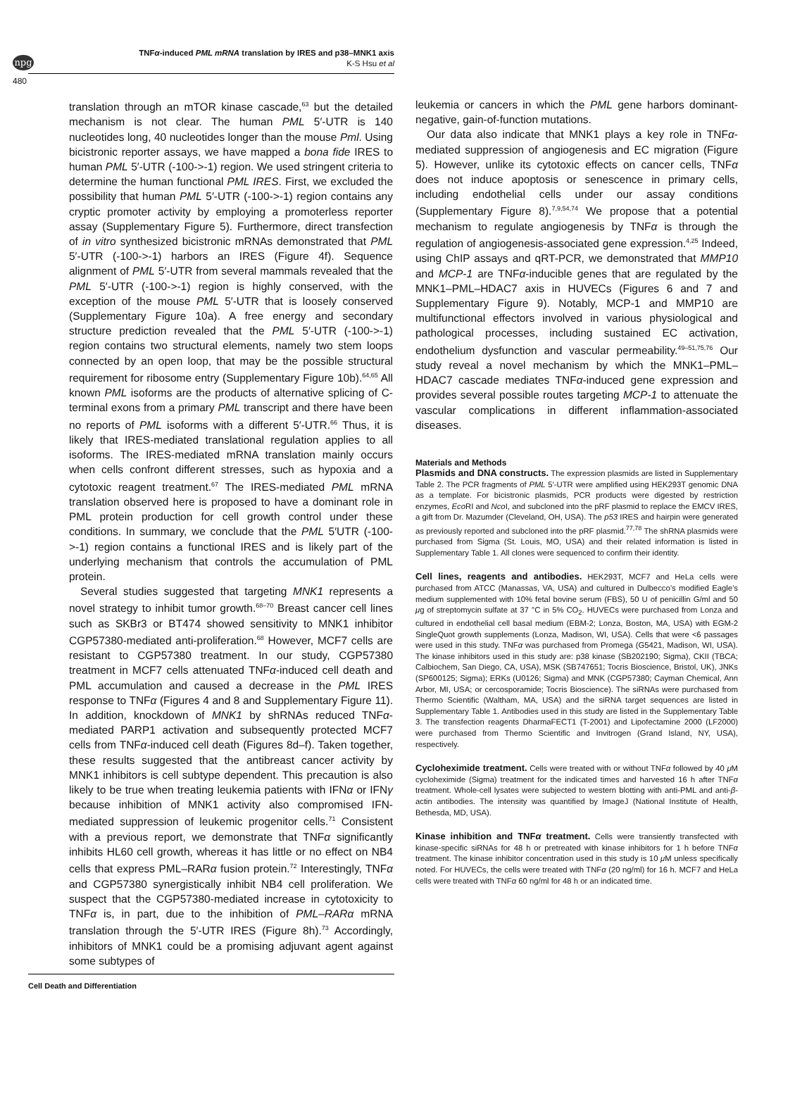npg
TNFα-induced PML mRNA translation by IRES and p38–MNK1 axis
K-S Hsu et al
480
translation through an mTOR kinase cascade,<sup>63</sup> but the detailed mechanism is not clear. The human PML 5′-UTR is 140 nucleotides long, 40 nucleotides longer than the mouse Pml. Using bicistronic reporter assays, we have mapped a bona fide IRES to human PML 5′-UTR (-100->-1) region. We used stringent criteria to determine the human functional PML IRES. First, we excluded the possibility that human PML 5′-UTR (-100->-1) region contains any cryptic promoter activity by employing a promoterless reporter assay (Supplementary Figure 5). Furthermore, direct transfection of in vitro synthesized bicistronic mRNAs demonstrated that PML 5′-UTR (-100->-1) harbors an IRES (Figure 4f). Sequence alignment of PML 5′-UTR from several mammals revealed that the PML 5′-UTR (-100->-1) region is highly conserved, with the exception of the mouse PML 5′-UTR that is loosely conserved (Supplementary Figure 10a). A free energy and secondary structure prediction revealed that the PML 5′-UTR (-100->-1) region contains two structural elements, namely two stem loops connected by an open loop, that may be the possible structural requirement for ribosome entry (Supplementary Figure 10b).<sup>64,65</sup> All known PML isoforms are the products of alternative splicing of C-terminal exons from a primary PML transcript and there have been no reports of PML isoforms with a different 5′-UTR.<sup>66</sup> Thus, it is likely that IRES-mediated translational regulation applies to all isoforms. The IRES-mediated mRNA translation mainly occurs when cells confront different stresses, such as hypoxia and a cytotoxic reagent treatment.<sup>67</sup> The IRES-mediated PML mRNA translation observed here is proposed to have a dominant role in PML protein production for cell growth control under these conditions. In summary, we conclude that the PML 5′UTR (-100->-1) region contains a functional IRES and is likely part of the underlying mechanism that controls the accumulation of PML protein.
Several studies suggested that targeting MNK1 represents a novel strategy to inhibit tumor growth.<sup>68–70</sup> Breast cancer cell lines such as SKBr3 or BT474 showed sensitivity to MNK1 inhibitor CGP57380-mediated anti-proliferation.<sup>68</sup> However, MCF7 cells are resistant to CGP57380 treatment. In our study, CGP57380 treatment in MCF7 cells attenuated TNFα-induced cell death and PML accumulation and caused a decrease in the PML IRES response to TNFα (Figures 4 and 8 and Supplementary Figure 11). In addition, knockdown of MNK1 by shRNAs reduced TNFα-mediated PARP1 activation and subsequently protected MCF7 cells from TNFα-induced cell death (Figures 8d–f). Taken together, these results suggested that the antibreast cancer activity by MNK1 inhibitors is cell subtype dependent. This precaution is also likely to be true when treating leukemia patients with IFNα or IFNγ because inhibition of MNK1 activity also compromised IFN-mediated suppression of leukemic progenitor cells.<sup>71</sup> Consistent with a previous report, we demonstrate that TNFα significantly inhibits HL60 cell growth, whereas it has little or no effect on NB4 cells that express PML–RARα fusion protein.<sup>72</sup> Interestingly, TNFα and CGP57380 synergistically inhibit NB4 cell proliferation. We suspect that the CGP57380-mediated increase in cytotoxicity to TNFα is, in part, due to the inhibition of PML–RARα mRNA translation through the 5′-UTR IRES (Figure 8h).<sup>73</sup> Accordingly, inhibitors of MNK1 could be a promising adjuvant agent against some subtypes of
leukemia or cancers in which the PML gene harbors dominant-negative, gain-of-function mutations.
Our data also indicate that MNK1 plays a key role in TNFα-mediated suppression of angiogenesis and EC migration (Figure 5). However, unlike its cytotoxic effects on cancer cells, TNFα does not induce apoptosis or senescence in primary cells, including endothelial cells under our assay conditions (Supplementary Figure 8).<sup>7,9,54,74</sup> We propose that a potential mechanism to regulate angiogenesis by TNFα is through the regulation of angiogenesis-associated gene expression.<sup>4,25</sup> Indeed, using ChIP assays and qRT-PCR, we demonstrated that MMP10 and MCP-1 are TNFα-inducible genes that are regulated by the MNK1–PML–HDAC7 axis in HUVECs (Figures 6 and 7 and Supplementary Figure 9). Notably, MCP-1 and MMP10 are multifunctional effectors involved in various physiological and pathological processes, including sustained EC activation, endothelium dysfunction and vascular permeability.<sup>49–51,75,76</sup> Our study reveal a novel mechanism by which the MNK1–PML–HDAC7 cascade mediates TNFα-induced gene expression and provides several possible routes targeting MCP-1 to attenuate the vascular complications in different inflammation-associated diseases.
Materials and Methods
Plasmids and DNA constructs. The expression plasmids are listed in Supplementary Table 2. The PCR fragments of PML 5′-UTR were amplified using HEK293T genomic DNA as a template. For bicistronic plasmids, PCR products were digested by restriction enzymes, Eco RI and Nco I, and subcloned into the pRF plasmid to replace the EMCV IRES, a gift from Dr. Mazumder (Cleveland, OH, USA). The p53 IRES and hairpin were generated as previously reported and subcloned into the pRF plasmid.<sup>77,78</sup> The shRNA plasmids were purchased from Sigma (St. Louis, MO, USA) and their related information is listed in Supplementary Table 1. All clones were sequenced to confirm their identity.
Cell lines, reagents and antibodies. HEK293T, MCF7 and HeLa cells were purchased from ATCC (Manassas, VA, USA) and cultured in Dulbecco’s modified Eagle’s medium supplemented with 10% fetal bovine serum (FBS), 50 U of penicillin G/ml and 50 μg of streptomycin sulfate at 37 °C in 5% CO<sub>2</sub>. HUVECs were purchased from Lonza and cultured in endothelial cell basal medium (EBM-2; Lonza, Boston, MA, USA) with EGM-2 SingleQuot growth supplements (Lonza, Madison, WI, USA). Cells that were <6 passages were used in this study. TNFα was purchased from Promega (G5421, Madison, WI, USA). The kinase inhibitors used in this study are: p38 kinase (SB202190; Sigma), CKII (TBCA; Calbiochem, San Diego, CA, USA), MSK (SB747651; Tocris Bioscience, Bristol, UK), JNKs (SP600125; Sigma); ERKs (U0126; Sigma) and MNK (CGP57380; Cayman Chemical, Ann Arbor, MI, USA; or cercosporamide; Tocris Bioscience). The siRNAs were purchased from Thermo Scientific (Waltham, MA, USA) and the siRNA target sequences are listed in Supplementary Table 1. Antibodies used in this study are listed in the Supplementary Table 3. The transfection reagents DharmaFECT1 (T-2001) and Lipofectamine 2000 (LF2000) were purchased from Thermo Scientific and Invitrogen (Grand Island, NY, USA), respectively.
Cycloheximide treatment. Cells were treated with or without TNFα followed by 40 μ M cycloheximide (Sigma) treatment for the indicated times and harvested 16 h after TNFα treatment. Whole-cell lysates were subjected to western blotting with anti-PML and anti-β-actin antibodies. The intensity was quantified by ImageJ (National Institute of Health, Bethesda, MD, USA).
Kinase inhibition and TNFα treatment. Cells were transiently transfected with kinase-specific siRNAs for 48 h or pretreated with kinase inhibitors for 1 h before TNFα treatment. The kinase inhibitor concentration used in this study is 10 μ M unless specifically noted. For HUVECs, the cells were treated with TNFα (20 ng/ml) for 16 h. MCF7 and HeLa cells were treated with TNFα 60 ng/ml for 48 h or an indicated time.
Cell Death and Differentiation